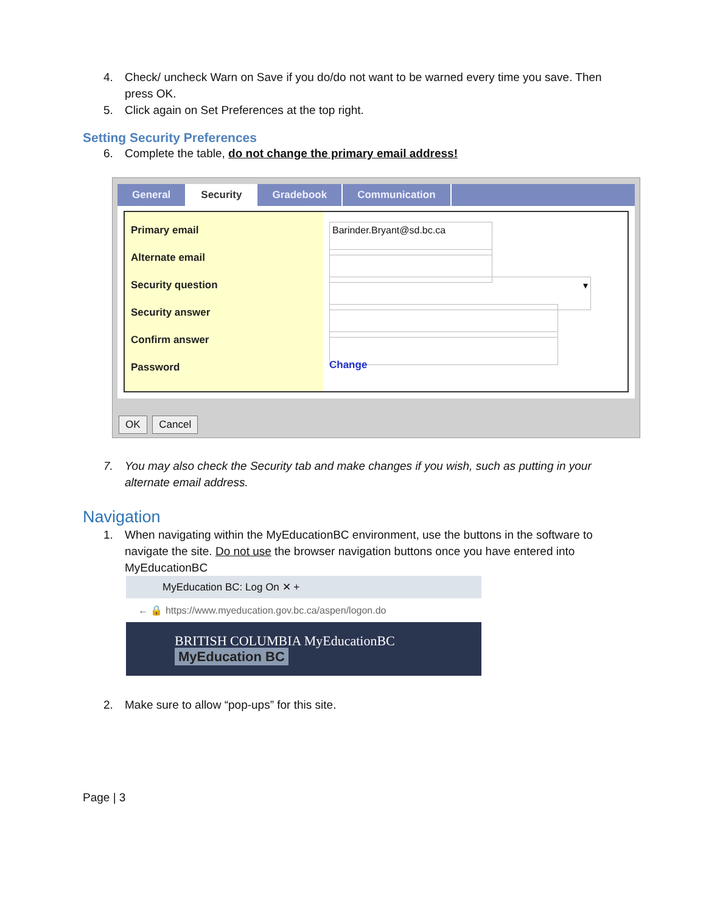4. Check/ uncheck Warn on Save if you do/do not want to be warned every time you save. Then press OK.
5. Click again on Set Preferences at the top right.
Setting Security Preferences
6. Complete the table, do not change the primary email address!
General Security Gradebook Communication
Primary email
Alternate email
Security question
Security answer
Confirm answer
Password
Barinder.Bryant@sd.bc.ca
▾
Change
OK Cancel
7. You may also check the Security tab and make changes if you wish, such as putting in your alternate email address.
Navigation
1. When navigating within the MyEducationBC environment, use the buttons in the software to navigate the site. Do not use the browser navigation buttons once you have entered into MyEducationBC
MyEducation BC: Log On ✕ +
← 🔒 https://www.myeducation.gov.bc.ca/aspen/logon.do
BRITISH COLUMBIA MyEducationBC MyEducation BC
2. Make sure to allow “pop-ups” for this site.
Page | 3